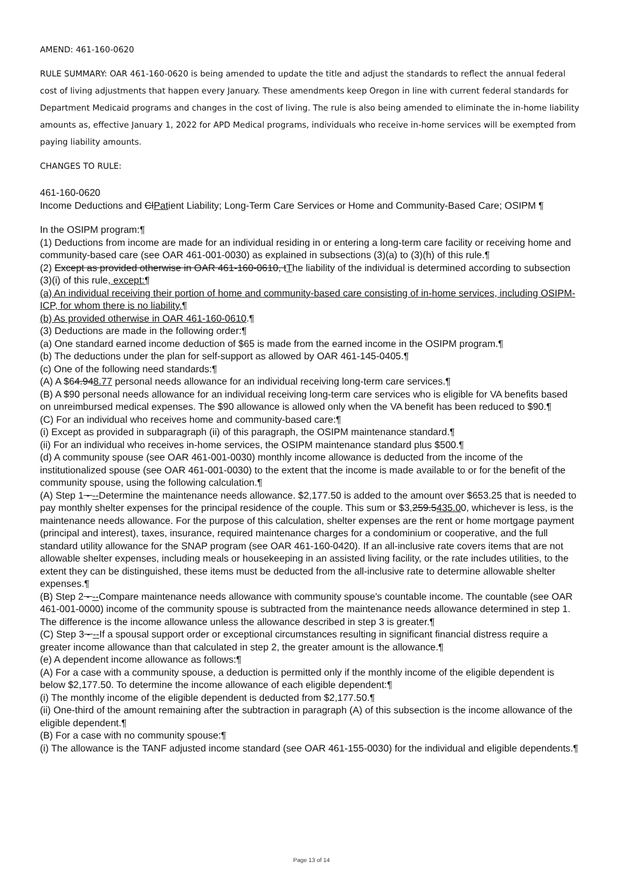AMEND: 461-160-0620
RULE SUMMARY: OAR 461-160-0620 is being amended to update the title and adjust the standards to reflect the annual federal cost of living adjustments that happen every January. These amendments keep Oregon in line with current federal standards for Department Medicaid programs and changes in the cost of living. The rule is also being amended to eliminate the in-home liability amounts as, effective January 1, 2022 for APD Medical programs, individuals who receive in-home services will be exempted from paying liability amounts.
CHANGES TO RULE:
461-160-0620
Income Deductions and ClPatient Liability; Long-Term Care Services or Home and Community-Based Care; OSIPM ¶
In the OSIPM program:¶
(1) Deductions from income are made for an individual residing in or entering a long-term care facility or receiving home and community-based care (see OAR 461-001-0030) as explained in subsections (3)(a) to (3)(h) of this rule.¶
(2) Except as provided otherwise in OAR 461-160-0610, tThe liability of the individual is determined according to subsection (3)(i) of this rule, except:¶
(a) An individual receiving their portion of home and community-based care consisting of in-home services, including OSIPM-ICP, for whom there is no liability.¶
(b) As provided otherwise in OAR 461-160-0610.¶
(3) Deductions are made in the following order:¶
(a) One standard earned income deduction of $65 is made from the earned income in the OSIPM program.¶
(b) The deductions under the plan for self-support as allowed by OAR 461-145-0405.¶
(c) One of the following need standards:¶
(A) A $64.948.77 personal needs allowance for an individual receiving long-term care services.¶
(B) A $90 personal needs allowance for an individual receiving long-term care services who is eligible for VA benefits based on unreimbursed medical expenses. The $90 allowance is allowed only when the VA benefit has been reduced to $90.¶
(C) For an individual who receives home and community-based care:¶
(i) Except as provided in subparagraph (ii) of this paragraph, the OSIPM maintenance standard.¶
(ii) For an individual who receives in-home services, the OSIPM maintenance standard plus $500.¶
(d) A community spouse (see OAR 461-001-0030) monthly income allowance is deducted from the income of the institutionalized spouse (see OAR 461-001-0030) to the extent that the income is made available to or for the benefit of the community spouse, using the following calculation.¶
(A) Step 1 - --Determine the maintenance needs allowance. $2,177.50 is added to the amount over $653.25 that is needed to pay monthly shelter expenses for the principal residence of the couple. This sum or $3,259.5435.00, whichever is less, is the maintenance needs allowance. For the purpose of this calculation, shelter expenses are the rent or home mortgage payment (principal and interest), taxes, insurance, required maintenance charges for a condominium or cooperative, and the full standard utility allowance for the SNAP program (see OAR 461-160-0420). If an all-inclusive rate covers items that are not allowable shelter expenses, including meals or housekeeping in an assisted living facility, or the rate includes utilities, to the extent they can be distinguished, these items must be deducted from the all-inclusive rate to determine allowable shelter expenses.¶
(B) Step 2 - --Compare maintenance needs allowance with community spouse's countable income. The countable (see OAR 461-001-0000) income of the community spouse is subtracted from the maintenance needs allowance determined in step 1. The difference is the income allowance unless the allowance described in step 3 is greater.¶
(C) Step 3 - --If a spousal support order or exceptional circumstances resulting in significant financial distress require a greater income allowance than that calculated in step 2, the greater amount is the allowance.¶
(e) A dependent income allowance as follows:¶
(A) For a case with a community spouse, a deduction is permitted only if the monthly income of the eligible dependent is below $2,177.50. To determine the income allowance of each eligible dependent:¶
(i) The monthly income of the eligible dependent is deducted from $2,177.50.¶
(ii) One-third of the amount remaining after the subtraction in paragraph (A) of this subsection is the income allowance of the eligible dependent.¶
(B) For a case with no community spouse:¶
(i) The allowance is the TANF adjusted income standard (see OAR 461-155-0030) for the individual and eligible dependents.¶
Page 13 of 14